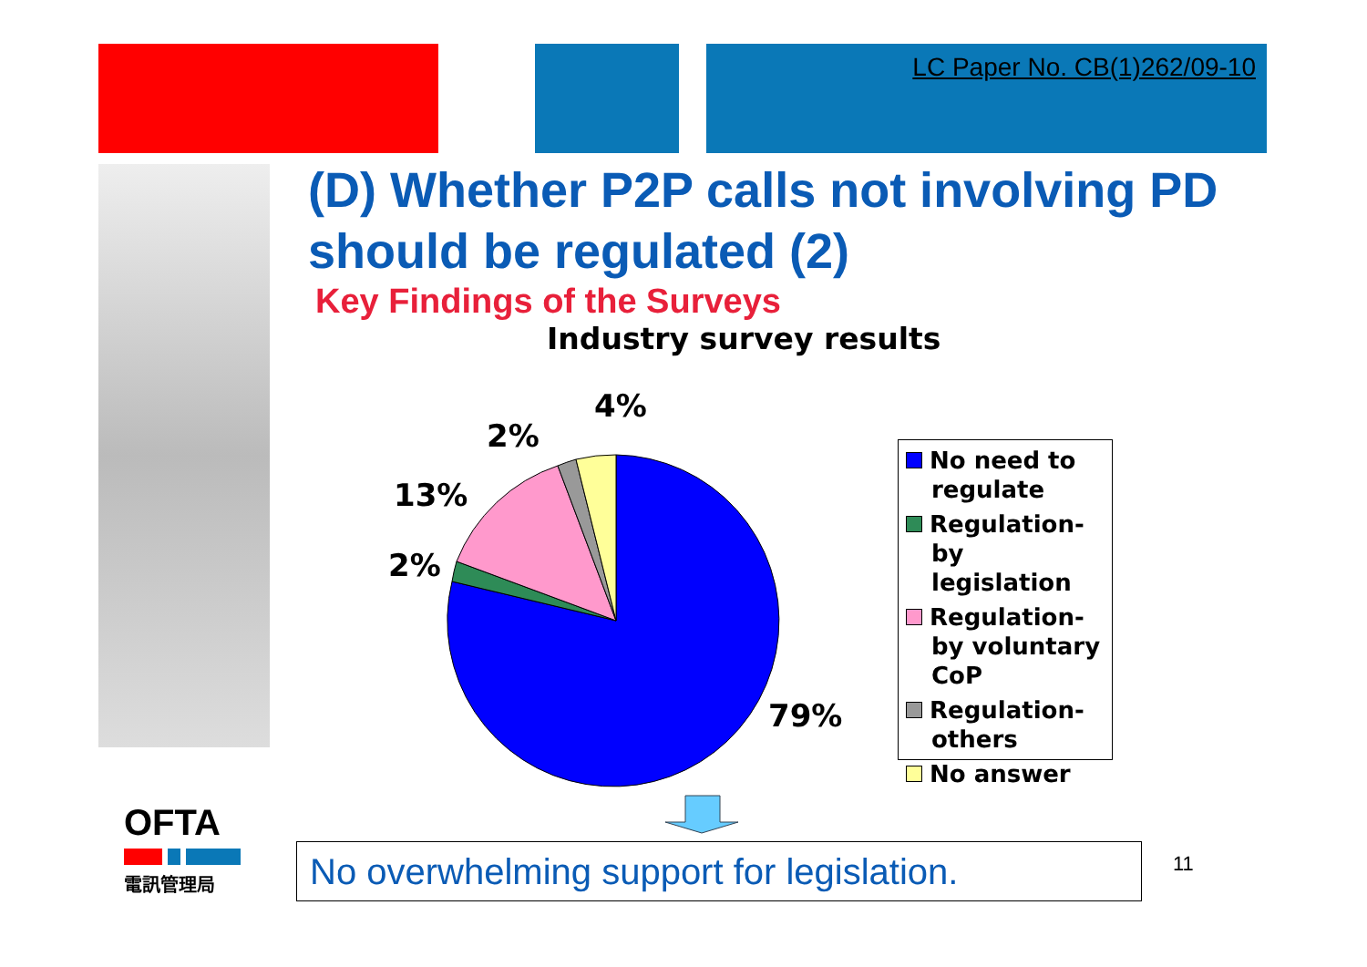LC Paper No. CB(1)262/09-10
(D) Whether P2P calls not involving PD should be regulated (2)
Key Findings of the Surveys
Industry survey results
4%
2%
13%
2%
79%
No need to regulate
Regulation-by legislation
Regulation-by voluntary CoP
Regulation-others
No answer
No overwhelming support for legislation.
11
OFTA
電訊管理局